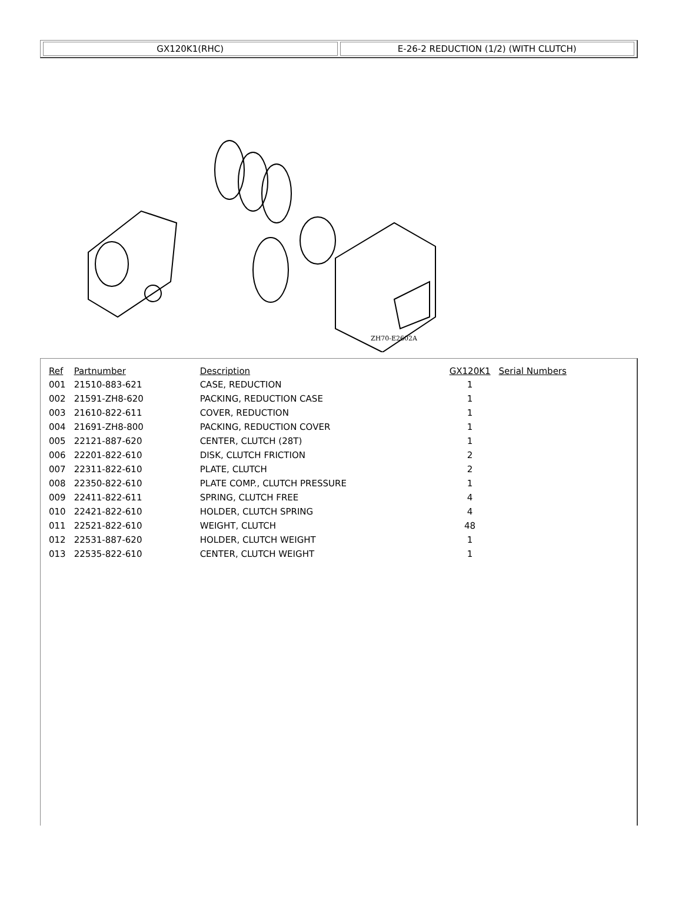GX120K1(RHC) E-26-2 REDUCTION (1/2) (WITH CLUTCH)
ZH70-E2602A
| Ref | Partnumber | Description | GX120K1 | Serial Numbers |
| --- | --- | --- | --- | --- |
| 001 | 21510-883-621 | CASE, REDUCTION | 1 | |
| 002 | 21591-ZH8-620 | PACKING, REDUCTION CASE | 1 | |
| 003 | 21610-822-611 | COVER, REDUCTION | 1 | |
| 004 | 21691-ZH8-800 | PACKING, REDUCTION COVER | 1 | |
| 005 | 22121-887-620 | CENTER, CLUTCH (28T) | 1 | |
| 006 | 22201-822-610 | DISK, CLUTCH FRICTION | 2 | |
| 007 | 22311-822-610 | PLATE, CLUTCH | 2 | |
| 008 | 22350-822-610 | PLATE COMP., CLUTCH PRESSURE | 1 | |
| 009 | 22411-822-611 | SPRING, CLUTCH FREE | 4 | |
| 010 | 22421-822-610 | HOLDER, CLUTCH SPRING | 4 | |
| 011 | 22521-822-610 | WEIGHT, CLUTCH | 48 | |
| 012 | 22531-887-620 | HOLDER, CLUTCH WEIGHT | 1 | |
| 013 | 22535-822-610 | CENTER, CLUTCH WEIGHT | 1 | |